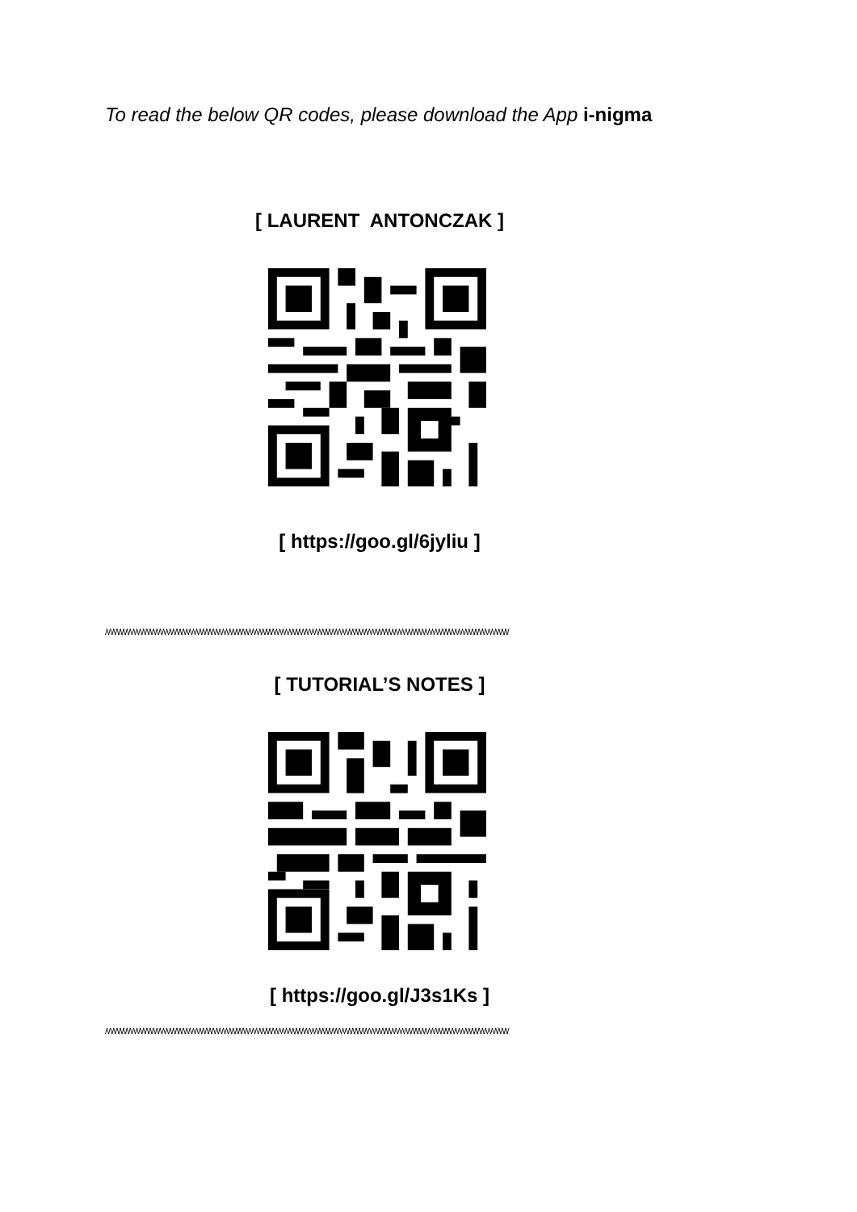To read the below QR codes, please download the App i-nigma
[ LAURENT ANTONCZAK ]
[ https://goo.gl/6jyliu ]
/\/\/\/\/\/\/\/\/\/\/\/\/\/\/\/\/\/\/\/\/\/\/\/\/\/\/\/\/\/\/\/\/\/\/\/\/\/\/\/\/\/\/\/\/\/\/\/\/\/\/\/\/\/\/\/\/\/\/\/\/\/\/\/\/\/\/\/\/\/\/\/\/\/\/\/\/\/\/\/\/\/\/\/\/\/\/\/\/\/\/\/\/\/\/\/\/\/\/\/\/\/\/\/\/\/\/\/\/\/\/\/\/\/\/\/\/\/\/\/\/\/
[ TUTORIAL’S NOTES ]
[ https://goo.gl/J3s1Ks ]
/\/\/\/\/\/\/\/\/\/\/\/\/\/\/\/\/\/\/\/\/\/\/\/\/\/\/\/\/\/\/\/\/\/\/\/\/\/\/\/\/\/\/\/\/\/\/\/\/\/\/\/\/\/\/\/\/\/\/\/\/\/\/\/\/\/\/\/\/\/\/\/\/\/\/\/\/\/\/\/\/\/\/\/\/\/\/\/\/\/\/\/\/\/\/\/\/\/\/\/\/\/\/\/\/\/\/\/\/\/\/\/\/\/\/\/\/\/\/\/\/\/